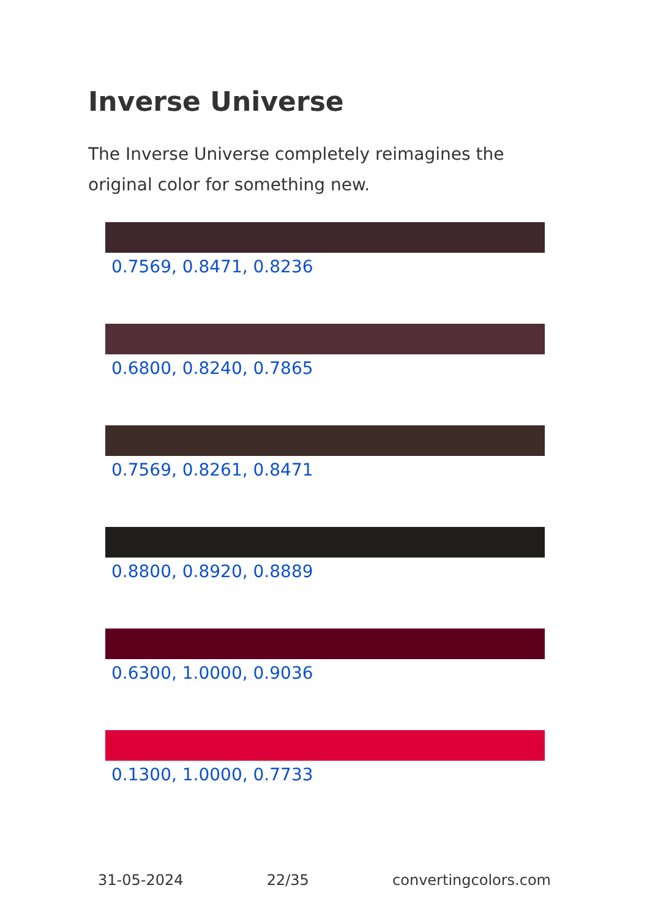Inverse Universe
The Inverse Universe completely reimagines the original color for something new.
0.7569, 0.8471, 0.8236
0.6800, 0.8240, 0.7865
0.7569, 0.8261, 0.8471
0.8800, 0.8920, 0.8889
0.6300, 1.0000, 0.9036
0.1300, 1.0000, 0.7733
31-05-2024 22/35 convertingcolors.com